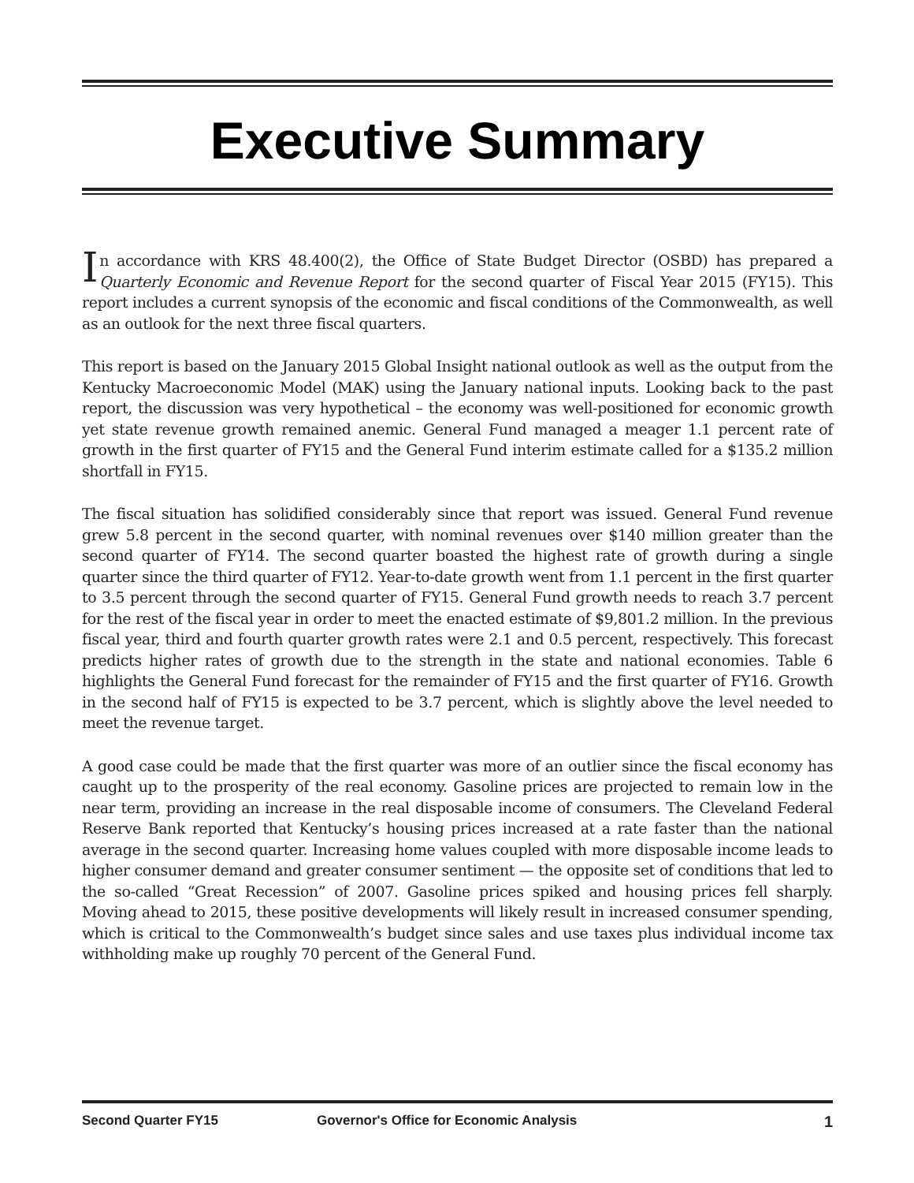Executive Summary
In accordance with KRS 48.400(2), the Office of State Budget Director (OSBD) has prepared a Quarterly Economic and Revenue Report for the second quarter of Fiscal Year 2015 (FY15). This report includes a current synopsis of the economic and fiscal conditions of the Commonwealth, as well as an outlook for the next three fiscal quarters.
This report is based on the January 2015 Global Insight national outlook as well as the output from the Kentucky Macroeconomic Model (MAK) using the January national inputs. Looking back to the past report, the discussion was very hypothetical – the economy was well-positioned for economic growth yet state revenue growth remained anemic. General Fund managed a meager 1.1 percent rate of growth in the first quarter of FY15 and the General Fund interim estimate called for a $135.2 million shortfall in FY15.
The fiscal situation has solidified considerably since that report was issued. General Fund revenue grew 5.8 percent in the second quarter, with nominal revenues over $140 million greater than the second quarter of FY14. The second quarter boasted the highest rate of growth during a single quarter since the third quarter of FY12. Year-to-date growth went from 1.1 percent in the first quarter to 3.5 percent through the second quarter of FY15. General Fund growth needs to reach 3.7 percent for the rest of the fiscal year in order to meet the enacted estimate of $9,801.2 million. In the previous fiscal year, third and fourth quarter growth rates were 2.1 and 0.5 percent, respectively. This forecast predicts higher rates of growth due to the strength in the state and national economies. Table 6 highlights the General Fund forecast for the remainder of FY15 and the first quarter of FY16. Growth in the second half of FY15 is expected to be 3.7 percent, which is slightly above the level needed to meet the revenue target.
A good case could be made that the first quarter was more of an outlier since the fiscal economy has caught up to the prosperity of the real economy. Gasoline prices are projected to remain low in the near term, providing an increase in the real disposable income of consumers. The Cleveland Federal Reserve Bank reported that Kentucky’s housing prices increased at a rate faster than the national average in the second quarter. Increasing home values coupled with more disposable income leads to higher consumer demand and greater consumer sentiment — the opposite set of conditions that led to the so-called “Great Recession” of 2007. Gasoline prices spiked and housing prices fell sharply. Moving ahead to 2015, these positive developments will likely result in increased consumer spending, which is critical to the Commonwealth’s budget since sales and use taxes plus individual income tax withholding make up roughly 70 percent of the General Fund.
Second Quarter FY15 Governor's Office for Economic Analysis 1